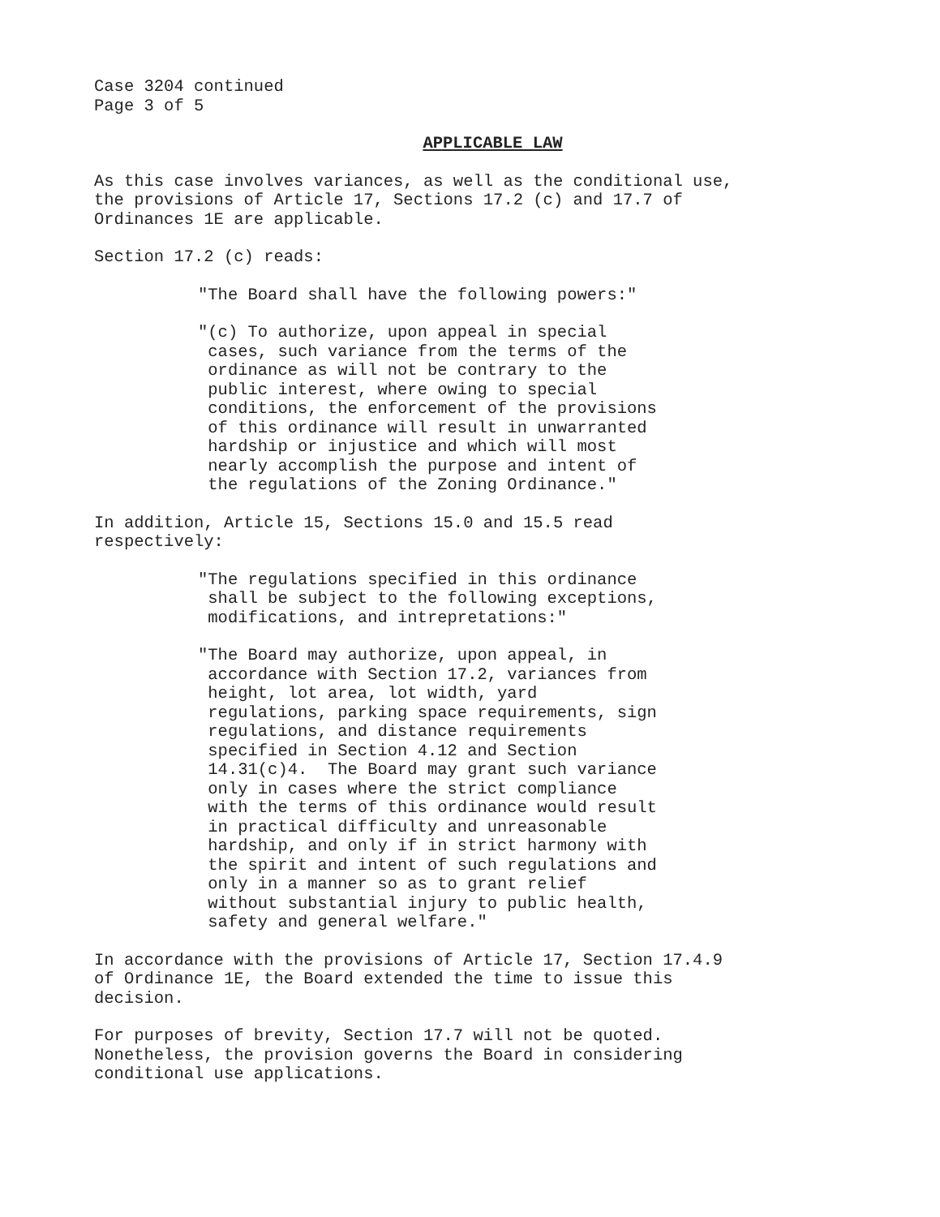Case 3204 continued Page 3 of 5
APPLICABLE LAW
As this case involves variances, as well as the conditional use, the provisions of Article 17, Sections 17.2 (c) and 17.7 of Ordinances 1E are applicable.
Section 17.2 (c) reads:
"The Board shall have the following powers:"
"(c) To authorize, upon appeal in special cases, such variance from the terms of the ordinance as will not be contrary to the public interest, where owing to special conditions, the enforcement of the provisions of this ordinance will result in unwarranted hardship or injustice and which will most nearly accomplish the purpose and intent of the regulations of the Zoning Ordinance."
In addition, Article 15, Sections 15.0 and 15.5 read respectively:
"The regulations specified in this ordinance shall be subject to the following exceptions, modifications, and intrepretations:"
"The Board may authorize, upon appeal, in accordance with Section 17.2, variances from height, lot area, lot width, yard regulations, parking space requirements, sign regulations, and distance requirements specified in Section 4.12 and Section 14.31(c)4. The Board may grant such variance only in cases where the strict compliance with the terms of this ordinance would result in practical difficulty and unreasonable hardship, and only if in strict harmony with the spirit and intent of such regulations and only in a manner so as to grant relief without substantial injury to public health, safety and general welfare."
In accordance with the provisions of Article 17, Section 17.4.9 of Ordinance 1E, the Board extended the time to issue this decision.
For purposes of brevity, Section 17.7 will not be quoted. Nonetheless, the provision governs the Board in considering conditional use applications.